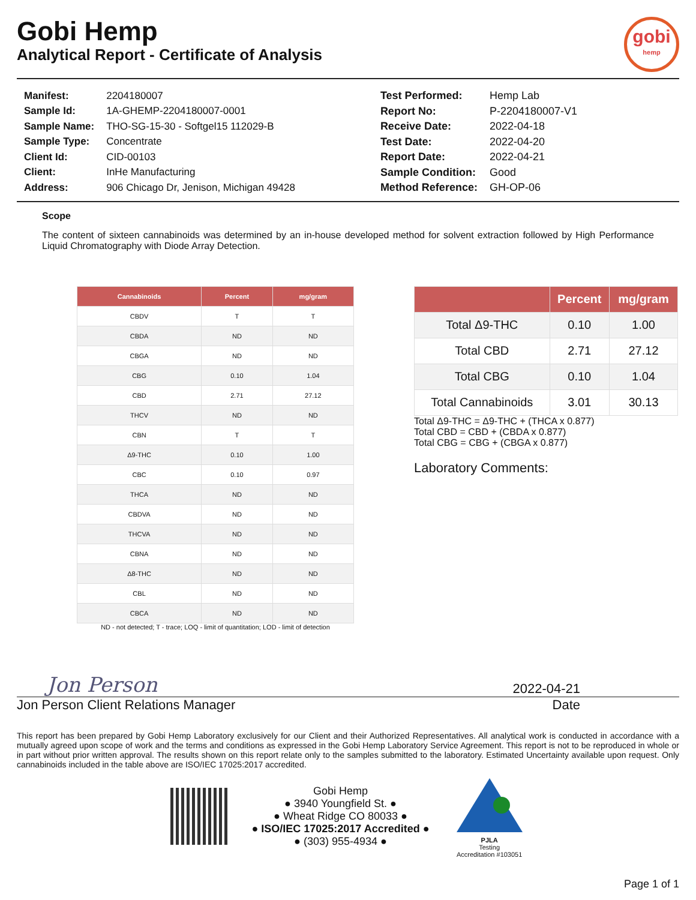Gobi Hemp
Analytical Report - Certificate of Analysis
gobi
hemp
| Manifest: | 2204180007 |
| Sample Id: | 1A-GHEMP-2204180007-0001 |
| Sample Name: | THO-SG-15-30 - Softgel15 112029-B |
| Sample Type: | Concentrate |
| Client Id: | CID-00103 |
| Client: | InHe Manufacturing |
| Address: | 906 Chicago Dr, Jenison, Michigan 49428 |
| Test Performed: | Hemp Lab |
| Report No: | P-2204180007-V1 |
| Receive Date: | 2022-04-18 |
| Test Date: | 2022-04-20 |
| Report Date: | 2022-04-21 |
| Sample Condition: | Good |
| Method Reference: | GH-OP-06 |
Scope
The content of sixteen cannabinoids was determined by an in-house developed method for solvent extraction followed by High Performance Liquid Chromatography with Diode Array Detection.
| Cannabinoids | Percent | mg/gram |
| --- | --- | --- |
| CBDV | T | T |
| CBDA | ND | ND |
| CBGA | ND | ND |
| CBG | 0.10 | 1.04 |
| CBD | 2.71 | 27.12 |
| THCV | ND | ND |
| CBN | T | T |
| Δ9-THC | 0.10 | 1.00 |
| CBC | 0.10 | 0.97 |
| THCA | ND | ND |
| CBDVA | ND | ND |
| THCVA | ND | ND |
| CBNA | ND | ND |
| Δ8-THC | ND | ND |
| CBL | ND | ND |
| CBCA | ND | ND |
ND - not detected; T - trace; LOQ - limit of quantitation; LOD - limit of detection
| | Percent | mg/gram |
| --- | --- | --- |
| Total Δ9-THC | 0.10 | 1.00 |
| Total CBD | 2.71 | 27.12 |
| Total CBG | 0.10 | 1.04 |
| Total Cannabinoids | 3.01 | 30.13 |
Total Δ9-THC = Δ9-THC + (THCA x 0.877)
Total CBD = CBD + (CBDA x 0.877)
Total CBG = CBG + (CBGA x 0.877)
Laboratory Comments:
Jon Person
2022-04-21
Jon Person Client Relations Manager Date
This report has been prepared by Gobi Hemp Laboratory exclusively for our Client and their Authorized Representatives. All analytical work is conducted in accordance with a mutually agreed upon scope of work and the terms and conditions as expressed in the Gobi Hemp Laboratory Service Agreement. This report is not to be reproduced in whole or in part without prior written approval. The results shown on this report relate only to the samples submitted to the laboratory. Estimated Uncertainty available upon request. Only cannabinoids included in the table above are ISO/IEC 17025:2017 accredited.
Gobi Hemp
● 3940 Youngfield St. ●
● Wheat Ridge CO 80033 ●
● ISO/IEC 17025:2017 Accredited ●
● (303) 955-4934 ●
PJLA
Testing
Accreditation #103051
Page 1 of 1